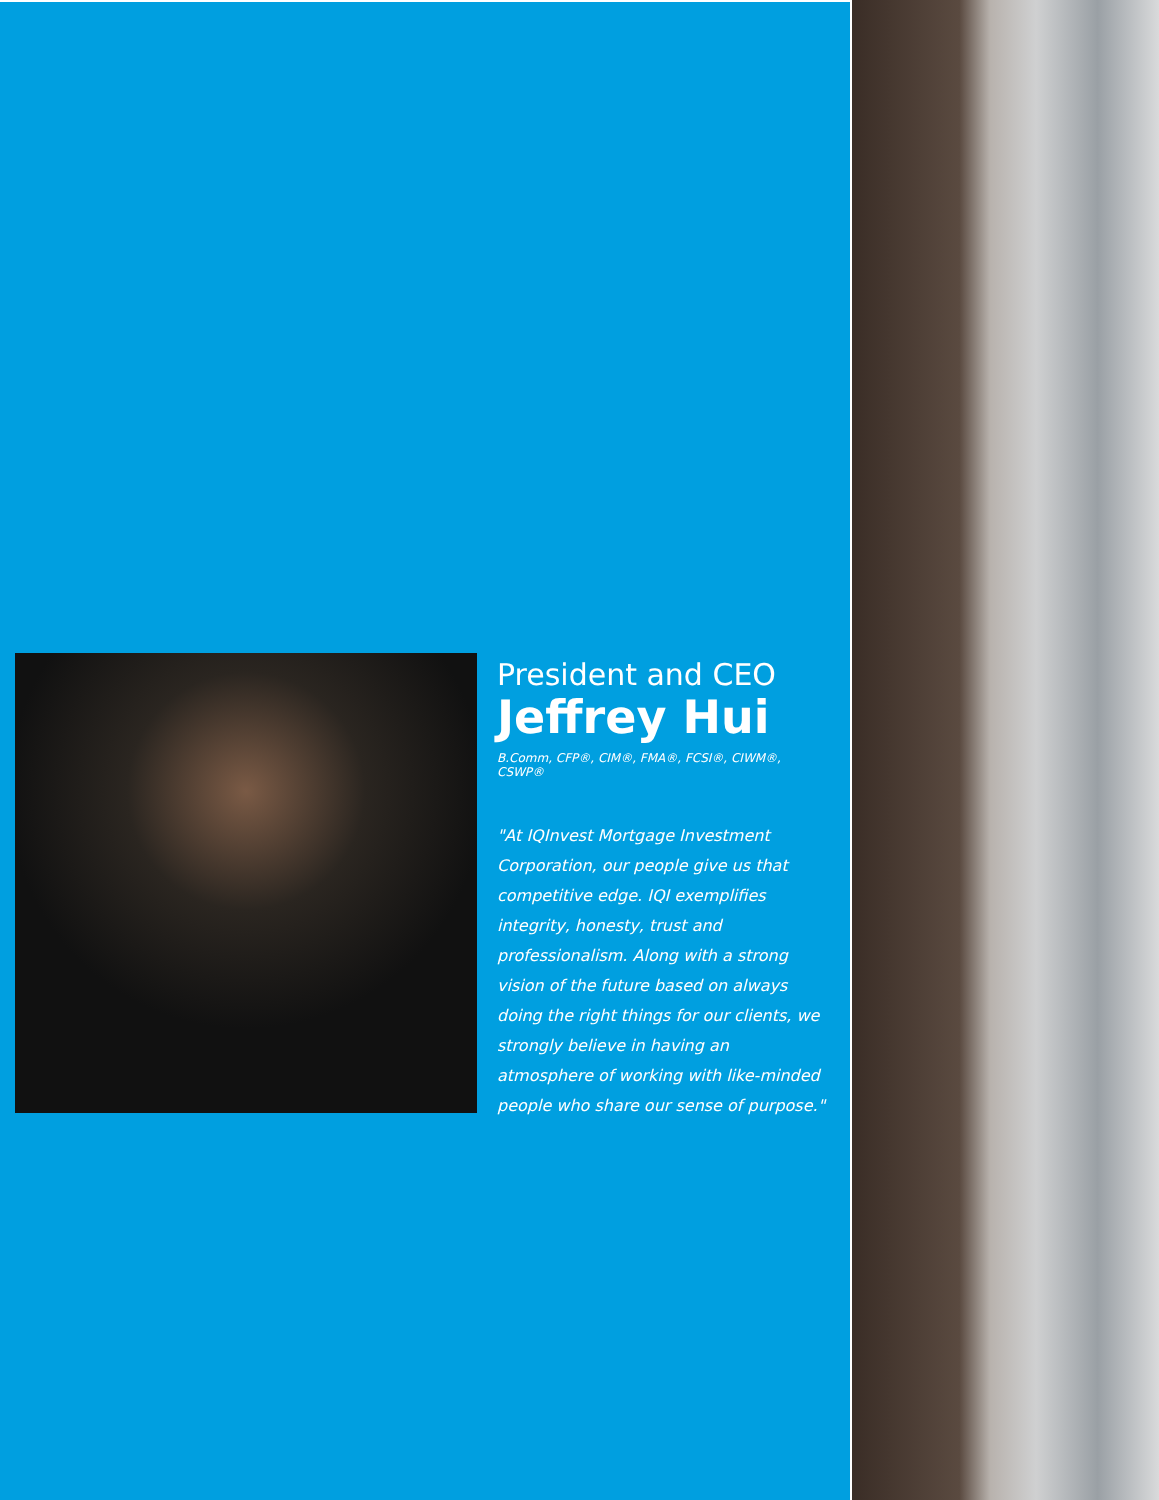President and CEO
Jeffrey Hui
B.Comm, CFP®, CIM®, FMA®, FCSI®, CIWM®, CSWP®
"At IQInvest Mortgage Investment Corporation, our people give us that competitive edge. IQI exemplifies integrity, honesty, trust and professionalism. Along with a strong vision of the future based on always doing the right things for our clients, we strongly believe in having an atmosphere of working with like-minded people who share our sense of purpose."